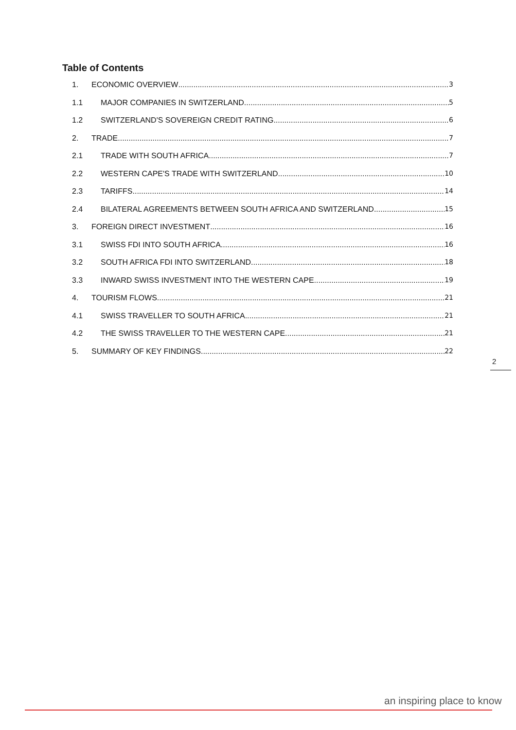Table of Contents
1. ECONOMIC OVERVIEW 3
1.1 MAJOR COMPANIES IN SWITZERLAND 5
1.2 SWITZERLAND'S SOVEREIGN CREDIT RATING 6
2. TRADE 7
2.1 TRADE WITH SOUTH AFRICA 7
2.2 WESTERN CAPE'S TRADE WITH SWITZERLAND 10
2.3 TARIFFS 14
2.4 BILATERAL AGREEMENTS BETWEEN SOUTH AFRICA AND SWITZERLAND 15
3. FOREIGN DIRECT INVESTMENT 16
3.1 SWISS FDI INTO SOUTH AFRICA 16
3.2 SOUTH AFRICA FDI INTO SWITZERLAND 18
3.3 INWARD SWISS INVESTMENT INTO THE WESTERN CAPE 19
4. TOURISM FLOWS 21
4.1 SWISS TRAVELLER TO SOUTH AFRICA 21
4.2 THE SWISS TRAVELLER TO THE WESTERN CAPE 21
5. SUMMARY OF KEY FINDINGS 22
2
an inspiring place to know